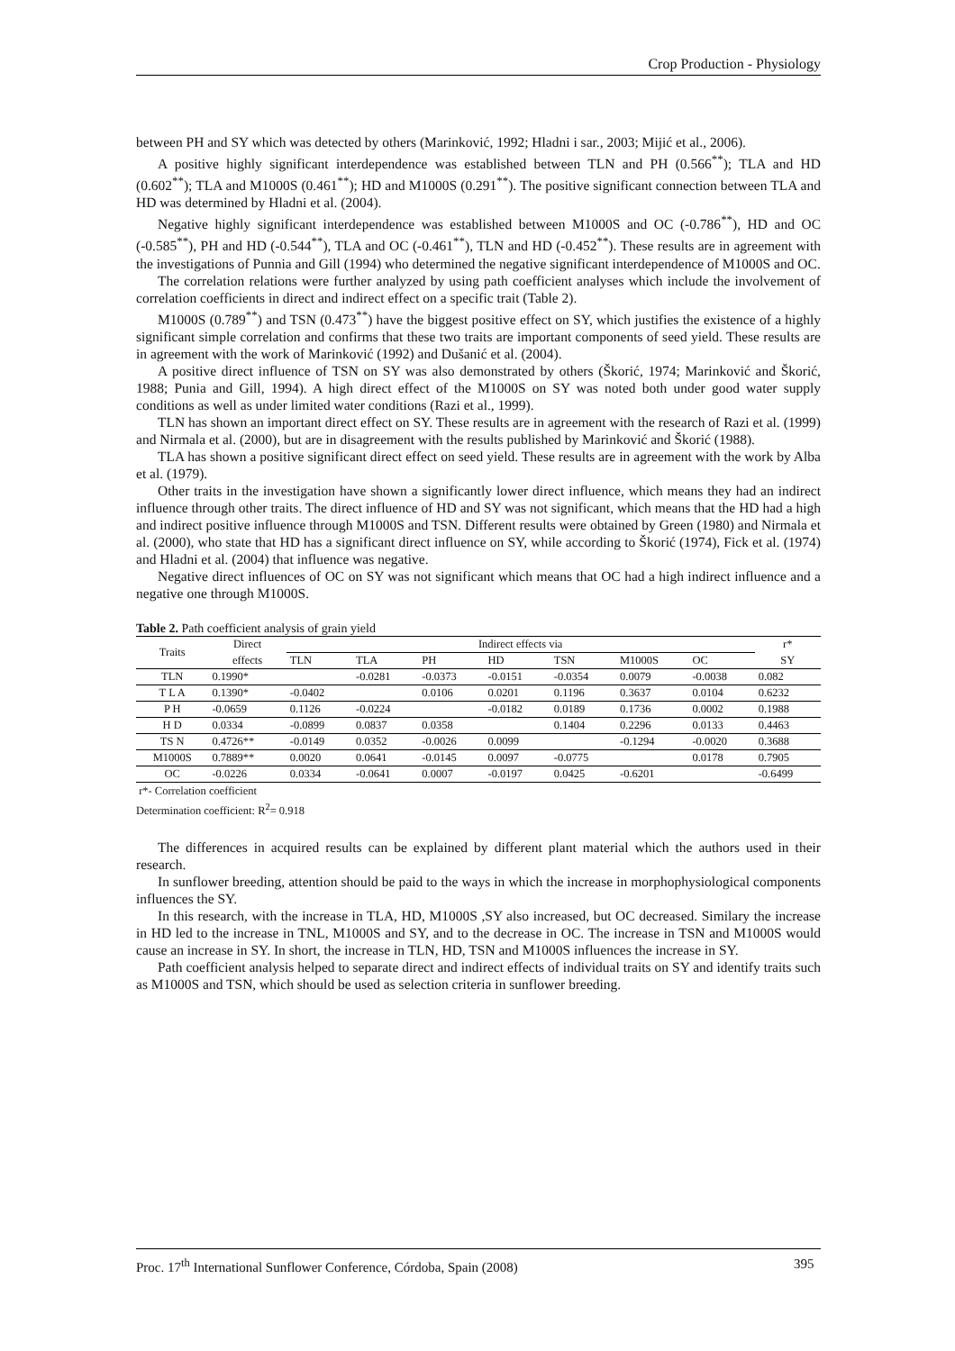Crop Production - Physiology
between PH and SY which was detected by others (Marinković, 1992; Hladni i sar., 2003; Mijić et al., 2006).
A positive highly significant interdependence was established between TLN and PH (0.566<sup>**</sup>); TLA and HD (0.602<sup>**</sup>); TLA and M1000S (0.461<sup>**</sup>); HD and M1000S (0.291<sup>**</sup>). The positive significant connection between TLA and HD was determined by Hladni et al. (2004).
Negative highly significant interdependence was established between M1000S and OC (-0.786<sup>**</sup>), HD and OC (-0.585<sup>**</sup>), PH and HD (-0.544<sup>**</sup>), TLA and OC (-0.461<sup>**</sup>), TLN and HD (-0.452<sup>**</sup>). These results are in agreement with the investigations of Punnia and Gill (1994) who determined the negative significant interdependence of M1000S and OC.
The correlation relations were further analyzed by using path coefficient analyses which include the involvement of correlation coefficients in direct and indirect effect on a specific trait (Table 2).
M1000S (0.789<sup>**</sup>) and TSN (0.473<sup>**</sup>) have the biggest positive effect on SY, which justifies the existence of a highly significant simple correlation and confirms that these two traits are important components of seed yield. These results are in agreement with the work of Marinković (1992) and Dušanić et al. (2004).
A positive direct influence of TSN on SY was also demonstrated by others (Škorić, 1974; Marinković and Škorić, 1988; Punia and Gill, 1994). A high direct effect of the M1000S on SY was noted both under good water supply conditions as well as under limited water conditions (Razi et al., 1999).
TLN has shown an important direct effect on SY. These results are in agreement with the research of Razi et al. (1999) and Nirmala et al. (2000), but are in disagreement with the results published by Marinković and Škorić (1988).
TLA has shown a positive significant direct effect on seed yield. These results are in agreement with the work by Alba et al. (1979).
Other traits in the investigation have shown a significantly lower direct influence, which means they had an indirect influence through other traits. The direct influence of HD and SY was not significant, which means that the HD had a high and indirect positive influence through M1000S and TSN. Different results were obtained by Green (1980) and Nirmala et al. (2000), who state that HD has a significant direct influence on SY, while according to Škorić (1974), Fick et al. (1974) and Hladni et al. (2004) that influence was negative.
Negative direct influences of OC on SY was not significant which means that OC had a high indirect influence and a negative one through M1000S.
Table 2. Path coefficient analysis of grain yield
| Traits | Direct | Indirect effects via | | | | | | | r* |
| --- | --- | --- | --- | --- | --- | --- | --- | --- | --- |
| | effects | TLN | TLA | PH | HD | TSN | M1000S | OC | SY |
| TLN | 0.1990* | | -0.0281 | -0.0373 | -0.0151 | -0.0354 | 0.0079 | -0.0038 | 0.082 |
| T L A | 0.1390* | -0.0402 | | 0.0106 | 0.0201 | 0.1196 | 0.3637 | 0.0104 | 0.6232 |
| P H | -0.0659 | 0.1126 | -0.0224 | | -0.0182 | 0.0189 | 0.1736 | 0.0002 | 0.1988 |
| H D | 0.0334 | -0.0899 | 0.0837 | 0.0358 | | 0.1404 | 0.2296 | 0.0133 | 0.4463 |
| TS N | 0.4726** | -0.0149 | 0.0352 | -0.0026 | 0.0099 | | -0.1294 | -0.0020 | 0.3688 |
| M1000S | 0.7889** | 0.0020 | 0.0641 | -0.0145 | 0.0097 | -0.0775 | | 0.0178 | 0.7905 |
| OC | -0.0226 | 0.0334 | -0.0641 | 0.0007 | -0.0197 | 0.0425 | -0.6201 | | -0.6499 |
r*- Correlation coefficient
Determination coefficient: R<sup>2</sup>= 0.918
The differences in acquired results can be explained by different plant material which the authors used in their research.
In sunflower breeding, attention should be paid to the ways in which the increase in morphophysiological components influences the SY.
In this research, with the increase in TLA, HD, M1000S ,SY also increased, but OC decreased. Similary the increase in HD led to the increase in TNL, M1000S and SY, and to the decrease in OC. The increase in TSN and M1000S would cause an increase in SY. In short, the increase in TLN, HD, TSN and M1000S influences the increase in SY.
Path coefficient analysis helped to separate direct and indirect effects of individual traits on SY and identify traits such as M1000S and TSN, which should be used as selection criteria in sunflower breeding.
Proc. 17<sup>th</sup> International Sunflower Conference, Córdoba, Spain (2008) 395